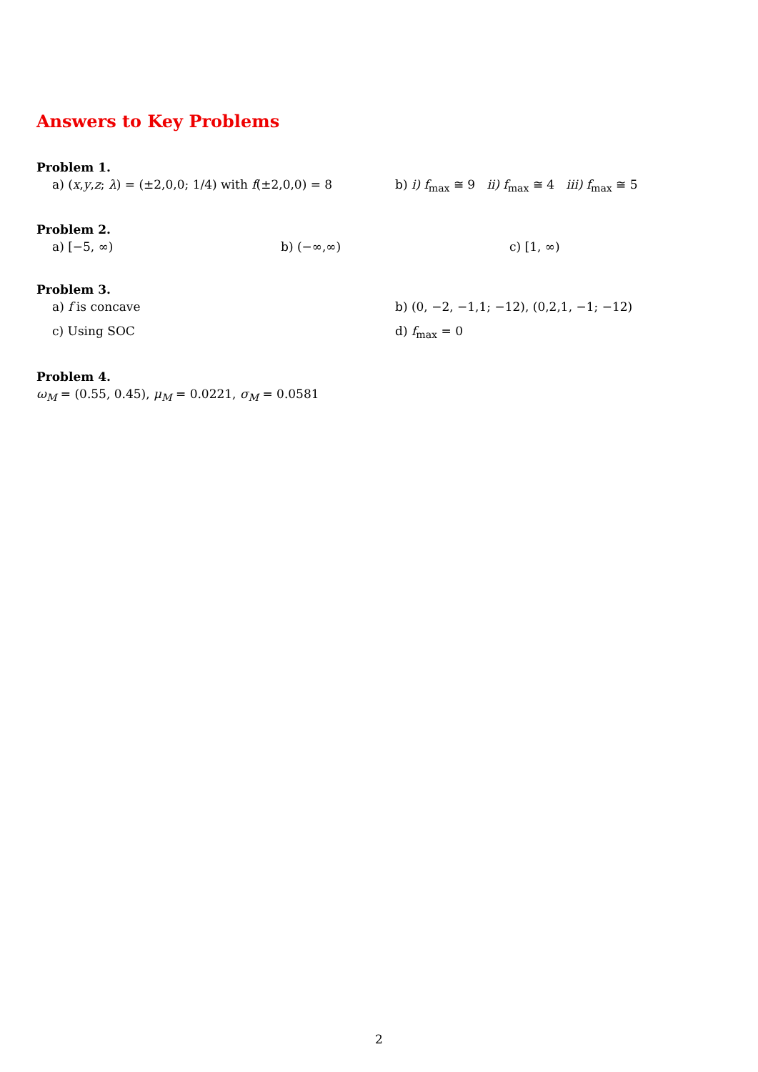Answers to Key Problems
Problem 1.
a) (x,y,z; λ) = (±2,0,0; 1/4) with f(±2,0,0) = 8
b) i) f<sub>max</sub> ≅ 9 ii) f<sub>max</sub> ≅ 4 iii) f<sub>max</sub> ≅ 5
Problem 2.
a) [−5, ∞) b) (−∞,∞) c) [1, ∞)
Problem 3.
a) f is concave b) (0, −2, −1,1; −12), (0,2,1, −1; −12)
c) Using SOC d) f<sub>max</sub> = 0
Problem 4.
ω<sub>M</sub> = (0.55, 0.45), μ<sub>M</sub> = 0.0221, σ<sub>M</sub> = 0.0581
2